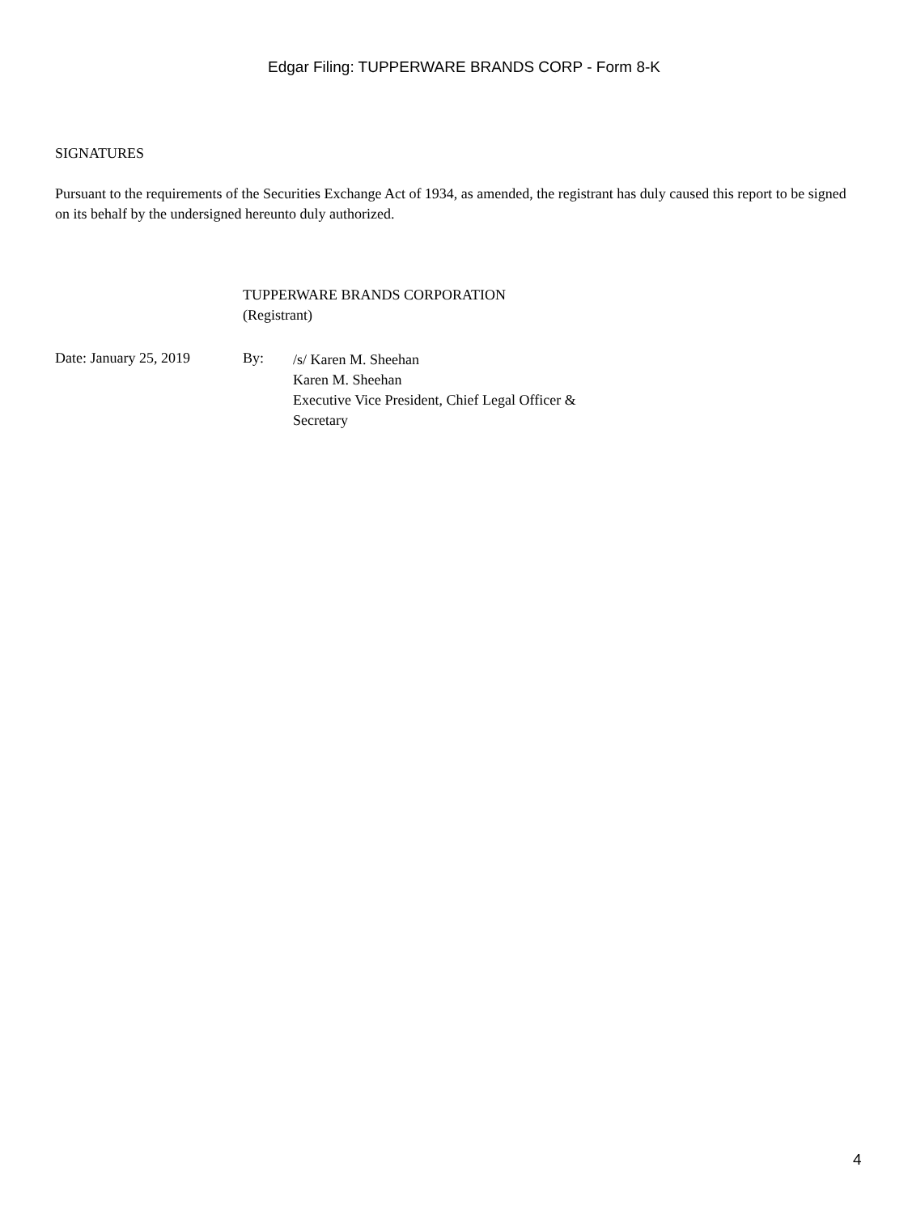Edgar Filing: TUPPERWARE BRANDS CORP - Form 8-K
SIGNATURES
Pursuant to the requirements of the Securities Exchange Act of 1934, as amended, the registrant has duly caused this report to be signed on its behalf by the undersigned hereunto duly authorized.
TUPPERWARE BRANDS CORPORATION
(Registrant)
Date: January 25, 2019
By:
/s/ Karen M. Sheehan
Karen M. Sheehan
Executive Vice President, Chief Legal Officer &
Secretary
4